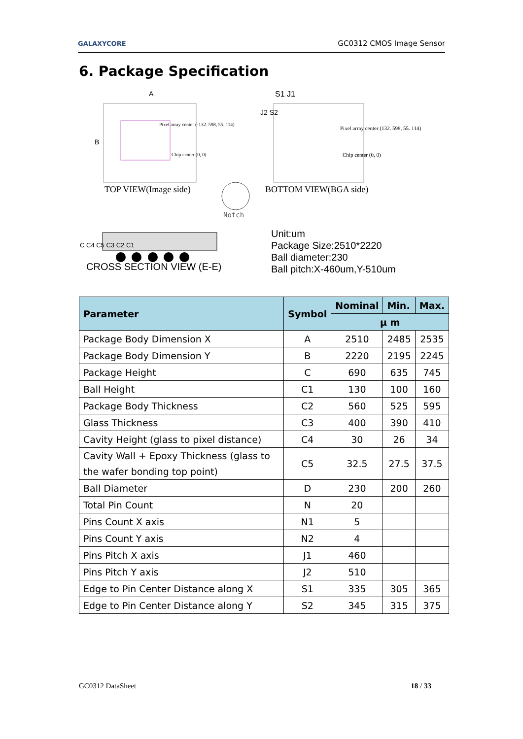GALAXYCORE GC0312 CMOS Image Sensor
6. Package Specification
A
B
Pixel array center (-132. 598, 55. 114)
Chip center (0, 0)
S1 J1
J2 S2
Pixel array center (132. 598, 55. 114)
Chip center (0, 0)
TOP VIEW(Image side) BOTTOM VIEW(BGA side)
Notch
C C4 C5 C3 C2 C1
CROSS SECTION VIEW (E-E)
Unit:um
Package Size:2510*2220
Ball diameter:230
Ball pitch:X-460um,Y-510um
| Parameter | Symbol | Nominal | Min. | Max. |
| --- | --- | --- | --- | --- |
| | | μ m | | |
| Package Body Dimension X | A | 2510 | 2485 | 2535 |
| Package Body Dimension Y | B | 2220 | 2195 | 2245 |
| Package Height | C | 690 | 635 | 745 |
| Ball Height | C1 | 130 | 100 | 160 |
| Package Body Thickness | C2 | 560 | 525 | 595 |
| Glass Thickness | C3 | 400 | 390 | 410 |
| Cavity Height (glass to pixel distance) | C4 | 30 | 26 | 34 |
| Cavity Wall + Epoxy Thickness (glass to the wafer bonding top point) | C5 | 32.5 | 27.5 | 37.5 |
| Ball Diameter | D | 230 | 200 | 260 |
| Total Pin Count | N | 20 | | |
| Pins Count X axis | N1 | 5 | | |
| Pins Count Y axis | N2 | 4 | | |
| Pins Pitch X axis | J1 | 460 | | |
| Pins Pitch Y axis | J2 | 510 | | |
| Edge to Pin Center Distance along X | S1 | 335 | 305 | 365 |
| Edge to Pin Center Distance along Y | S2 | 345 | 315 | 375 |
GC0312 DataSheet 18 / 33